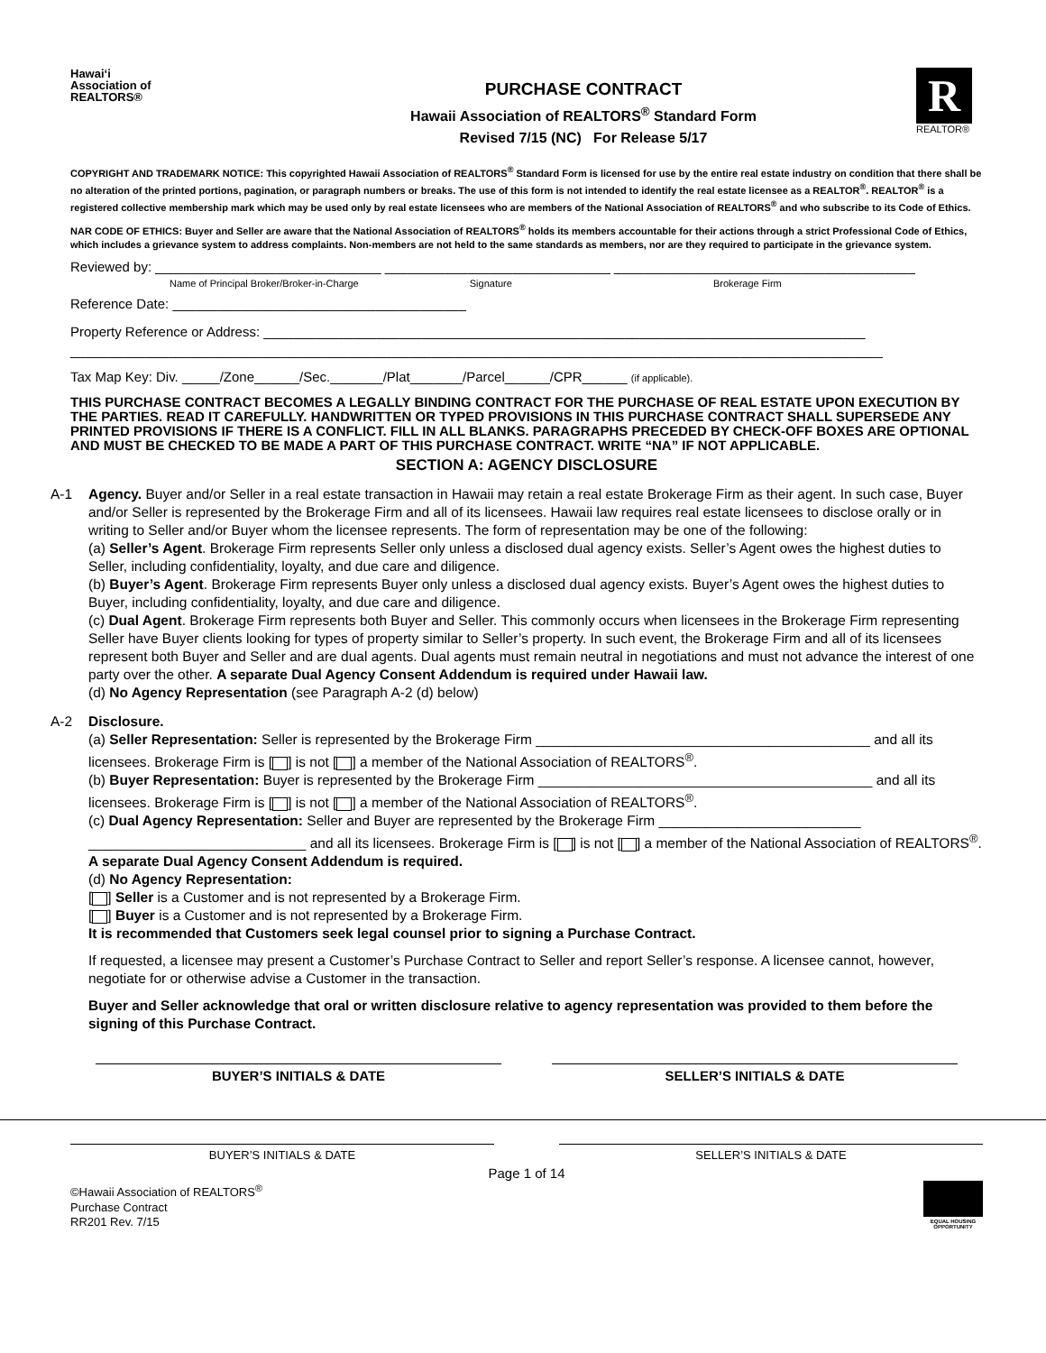Hawai‘i
Association of
REALTORS®
PURCHASE CONTRACT
Hawaii Association of REALTORS<sup>®</sup> Standard Form
Revised 7/15 (NC) For Release 5/17
R
REALTOR®
COPYRIGHT AND TRADEMARK NOTICE: This copyrighted Hawaii Association of REALTORS<sup>®</sup> Standard Form is licensed for use by the entire real estate industry on condition that there shall be no alteration of the printed portions, pagination, or paragraph numbers or breaks. The use of this form is not intended to identify the real estate licensee as a REALTOR<sup>®</sup>. REALTOR<sup>®</sup> is a registered collective membership mark which may be used only by real estate licensees who are members of the National Association of REALTORS<sup>®</sup> and who subscribe to its Code of Ethics.
NAR CODE OF ETHICS: Buyer and Seller are aware that the National Association of REALTORS<sup>®</sup> holds its members accountable for their actions through a strict Professional Code of Ethics, which includes a grievance system to address complaints. Non-members are not held to the same standards as members, nor are they required to participate in the grievance system.
Reviewed by: ______________________________ ______________________________ ________________________________________
Name of Principal Broker/Broker-in-Charge Signature Brokerage Firm
Reference Date: _______________________________________
Property Reference or Address: ________________________________________________________________________________
____________________________________________________________________________________________________________
Tax Map Key: Div. _____/Zone______/Sec._______/Plat_______/Parcel______/CPR______ (if applicable).
THIS PURCHASE CONTRACT BECOMES A LEGALLY BINDING CONTRACT FOR THE PURCHASE OF REAL ESTATE UPON EXECUTION BY THE PARTIES. READ IT CAREFULLY. HANDWRITTEN OR TYPED PROVISIONS IN THIS PURCHASE CONTRACT SHALL SUPERSEDE ANY PRINTED PROVISIONS IF THERE IS A CONFLICT. FILL IN ALL BLANKS. PARAGRAPHS PRECEDED BY CHECK-OFF BOXES ARE OPTIONAL AND MUST BE CHECKED TO BE MADE A PART OF THIS PURCHASE CONTRACT. WRITE “NA” IF NOT APPLICABLE.
SECTION A: AGENCY DISCLOSURE
A-1 Agency. Buyer and/or Seller in a real estate transaction in Hawaii may retain a real estate Brokerage Firm as their agent. In such case, Buyer and/or Seller is represented by the Brokerage Firm and all of its licensees. Hawaii law requires real estate licensees to disclose orally or in writing to Seller and/or Buyer whom the licensee represents. The form of representation may be one of the following:
(a) Seller’s Agent. Brokerage Firm represents Seller only unless a disclosed dual agency exists. Seller’s Agent owes the highest duties to Seller, including confidentiality, loyalty, and due care and diligence.
(b) Buyer’s Agent. Brokerage Firm represents Buyer only unless a disclosed dual agency exists. Buyer’s Agent owes the highest duties to Buyer, including confidentiality, loyalty, and due care and diligence.
(c) Dual Agent. Brokerage Firm represents both Buyer and Seller. This commonly occurs when licensees in the Brokerage Firm representing Seller have Buyer clients looking for types of property similar to Seller’s property. In such event, the Brokerage Firm and all of its licensees represent both Buyer and Seller and are dual agents. Dual agents must remain neutral in negotiations and must not advance the interest of one party over the other. A separate Dual Agency Consent Addendum is required under Hawaii law.
(d) No Agency Representation (see Paragraph A-2 (d) below)
A-2 Disclosure.
(a) Seller Representation: Seller is represented by the Brokerage Firm ___________________________________________ and all its licensees. Brokerage Firm is [ ] is not [ ] a member of the National Association of REALTORS<sup>®</sup>.
(b) Buyer Representation: Buyer is represented by the Brokerage Firm ___________________________________________ and all its licensees. Brokerage Firm is [ ] is not [ ] a member of the National Association of REALTORS<sup>®</sup>.
(c) Dual Agency Representation: Seller and Buyer are represented by the Brokerage Firm __________________________ ____________________________ and all its licensees. Brokerage Firm is [ ] is not [ ] a member of the National Association of REALTORS<sup>®</sup>. A separate Dual Agency Consent Addendum is required.
(d) No Agency Representation:
[ ] Seller is a Customer and is not represented by a Brokerage Firm.
[ ] Buyer is a Customer and is not represented by a Brokerage Firm.
It is recommended that Customers seek legal counsel prior to signing a Purchase Contract.
If requested, a licensee may present a Customer’s Purchase Contract to Seller and report Seller’s response. A licensee cannot, however, negotiate for or otherwise advise a Customer in the transaction.
Buyer and Seller acknowledge that oral or written disclosure relative to agency representation was provided to them before the signing of this Purchase Contract.
BUYER’S INITIALS & DATE SELLER’S INITIALS & DATE
BUYER’S INITIALS & DATE SELLER’S INITIALS & DATE
Page 1 of 14
©Hawaii Association of REALTORS<sup>®</sup>
Purchase Contract
RR201 Rev. 7/15
EQUAL HOUSING OPPORTUNITY